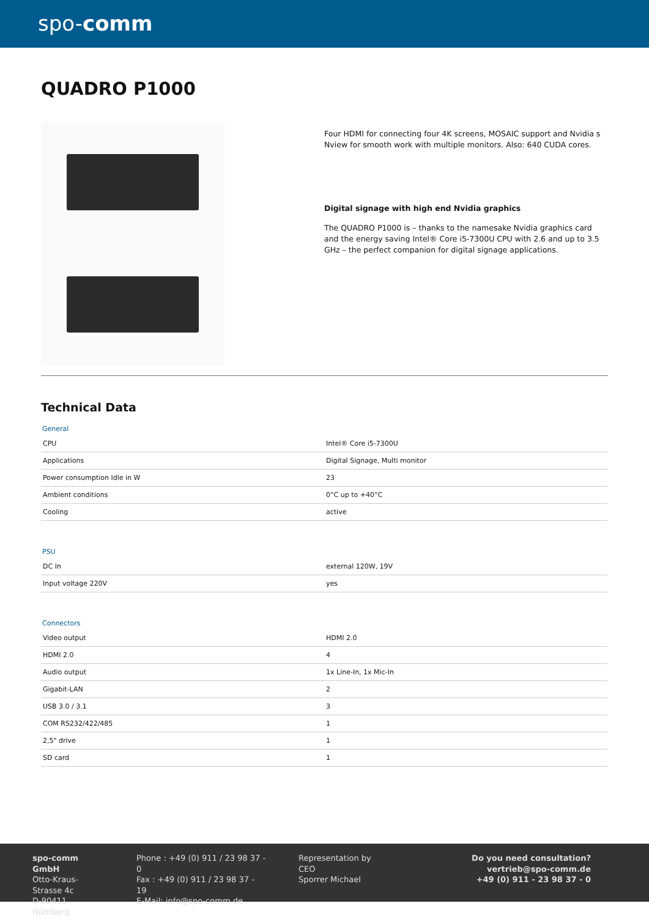spo-comm
QUADRO P1000
Four HDMI for connecting four 4K screens, MOSAIC support and Nvidia s Nview for smooth work with multiple monitors. Also: 640 CUDA cores.
Digital signage with high end Nvidia graphics
The QUADRO P1000 is – thanks to the namesake Nvidia graphics card and the energy saving Intel® Core i5-7300U CPU with 2.6 and up to 3.5 GHz – the perfect companion for digital signage applications.
Technical Data
| General | |
| --- | --- |
| CPU | Intel® Core i5-7300U |
| Applications | Digital Signage, Multi monitor |
| Power consumption Idle in W | 23 |
| Ambient conditions | 0°C up to +40°C |
| Cooling | active |
| PSU | |
| --- | --- |
| DC In | external 120W, 19V |
| Input voltage 220V | yes |
| Connectors | |
| --- | --- |
| Video output | HDMI 2.0 |
| HDMI 2.0 | 4 |
| Audio output | 1x Line-In, 1x Mic-In |
| Gigabit-LAN | 2 |
| USB 3.0 / 3.1 | 3 |
| COM RS232/422/485 | 1 |
| 2,5" drive | 1 |
| SD card | 1 |
spo-comm GmbH
Otto-Kraus-Strasse 4c
D-90411 Nürnberg
Phone : +49 (0) 911 / 23 98 37 - 0
Fax : +49 (0) 911 / 23 98 37 - 19
E-Mail: info@spo-comm.de
Representation by
CEO
Sporrer Michael
Do you need consultation?
vertrieb@spo-comm.de
+49 (0) 911 - 23 98 37 - 0